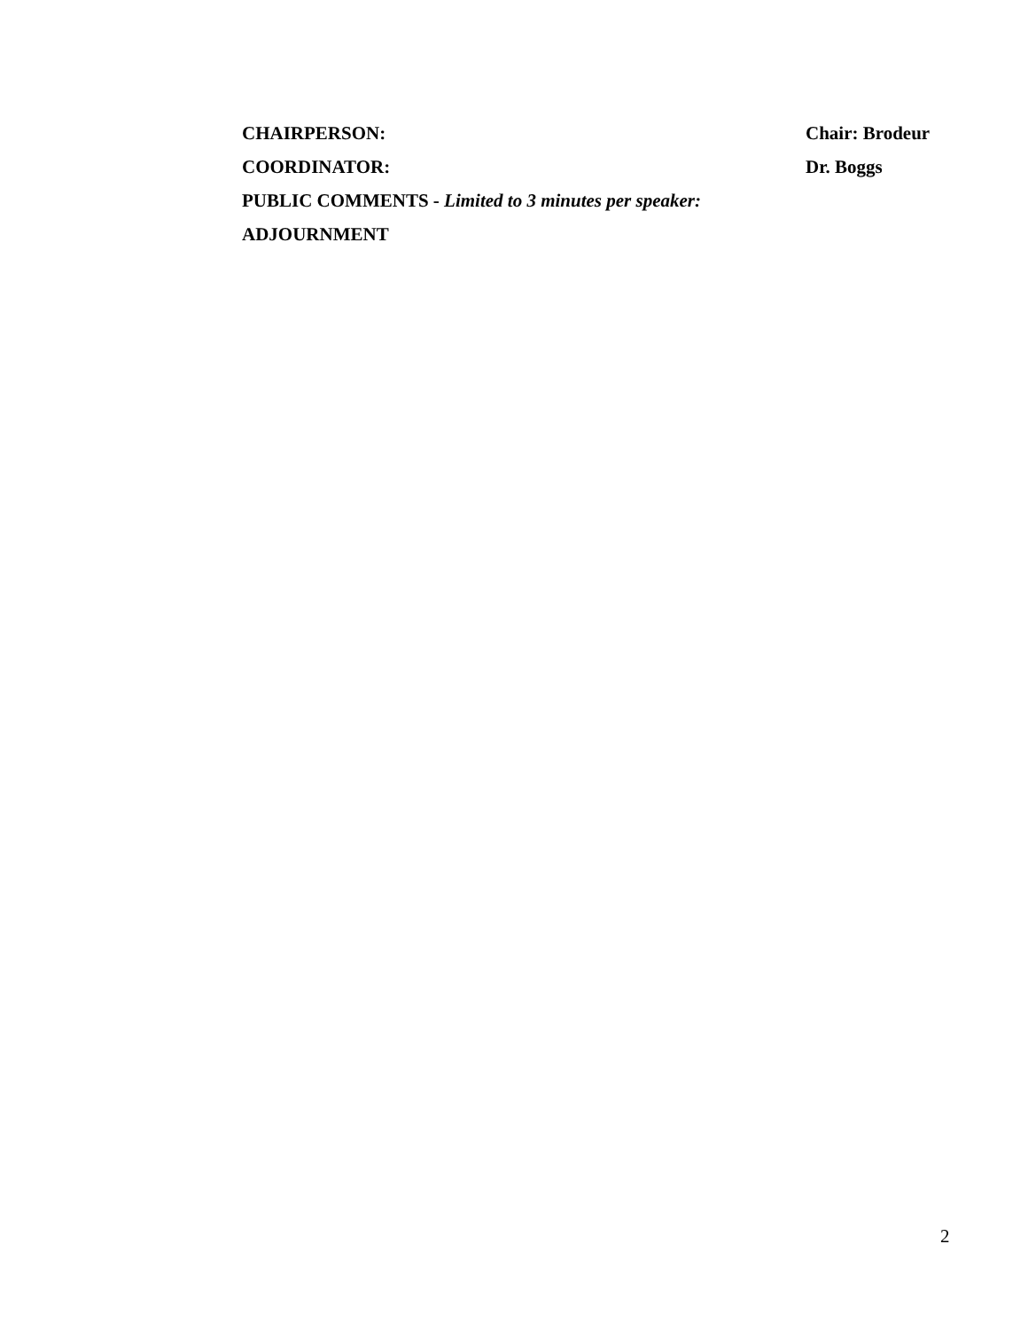CHAIRPERSON: Chair: Brodeur
COORDINATOR: Dr. Boggs
PUBLIC COMMENTS - Limited to 3 minutes per speaker:
ADJOURNMENT
2